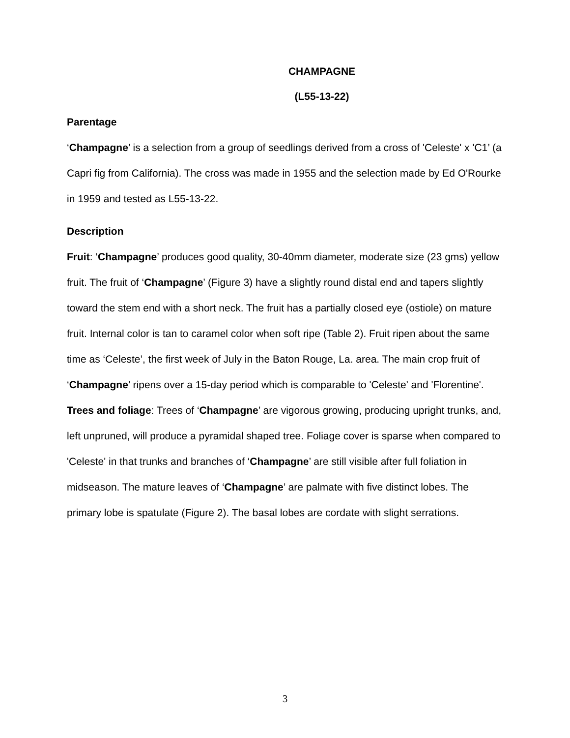CHAMPAGNE
(L55-13-22)
Parentage
‘Champagne’ is a selection from a group of seedlings derived from a cross of 'Celeste' x 'C1’ (a Capri fig from California). The cross was made in 1955 and the selection made by Ed O'Rourke in 1959 and tested as L55-13-22.
Description
Fruit: ‘Champagne’ produces good quality, 30-40mm diameter, moderate size (23 gms) yellow fruit. The fruit of ‘Champagne’ (Figure 3) have a slightly round distal end and tapers slightly toward the stem end with a short neck. The fruit has a partially closed eye (ostiole) on mature fruit. Internal color is tan to caramel color when soft ripe (Table 2). Fruit ripen about the same time as ‘Celeste’, the first week of July in the Baton Rouge, La. area. The main crop fruit of ‘Champagne’ ripens over a 15-day period which is comparable to 'Celeste' and 'Florentine'.
Trees and foliage: Trees of ‘Champagne’ are vigorous growing, producing upright trunks, and, left unpruned, will produce a pyramidal shaped tree. Foliage cover is sparse when compared to 'Celeste' in that trunks and branches of ‘Champagne’ are still visible after full foliation in midseason. The mature leaves of ‘Champagne’ are palmate with five distinct lobes. The primary lobe is spatulate (Figure 2). The basal lobes are cordate with slight serrations.
3